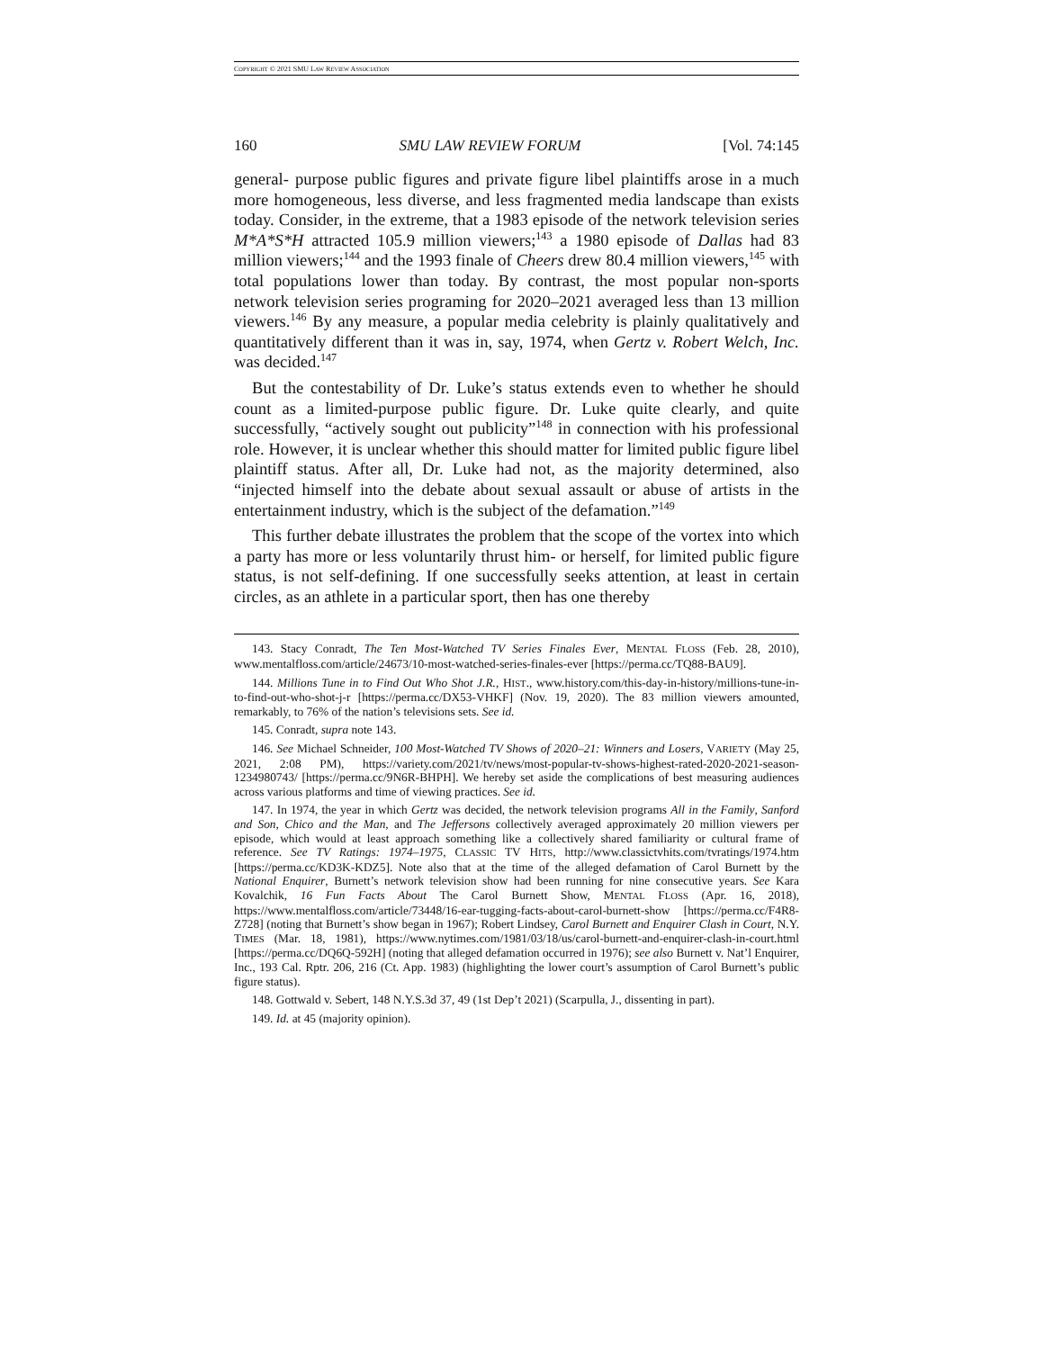COPYRIGHT © 2021 SMU LAW REVIEW ASSOCIATION
160 SMU LAW REVIEW FORUM [Vol. 74:145
general- purpose public figures and private figure libel plaintiffs arose in a much more homogeneous, less diverse, and less fragmented media landscape than exists today. Consider, in the extreme, that a 1983 episode of the network television series M*A*S*H attracted 105.9 million viewers;<sup>143</sup> a 1980 episode of Dallas had 83 million viewers;<sup>144</sup> and the 1993 finale of Cheers drew 80.4 million viewers,<sup>145</sup> with total populations lower than today. By contrast, the most popular non-sports network television series programing for 2020–2021 averaged less than 13 million viewers.<sup>146</sup> By any measure, a popular media celebrity is plainly qualitatively and quantitatively different than it was in, say, 1974, when Gertz v. Robert Welch, Inc. was decided.<sup>147</sup>
But the contestability of Dr. Luke’s status extends even to whether he should count as a limited-purpose public figure. Dr. Luke quite clearly, and quite successfully, “actively sought out publicity”<sup>148</sup> in connection with his professional role. However, it is unclear whether this should matter for limited public figure libel plaintiff status. After all, Dr. Luke had not, as the majority determined, also “injected himself into the debate about sexual assault or abuse of artists in the entertainment industry, which is the subject of the defamation.”<sup>149</sup>
This further debate illustrates the problem that the scope of the vortex into which a party has more or less voluntarily thrust him- or herself, for limited public figure status, is not self-defining. If one successfully seeks attention, at least in certain circles, as an athlete in a particular sport, then has one thereby
143. Stacy Conradt, The Ten Most-Watched TV Series Finales Ever, MENTAL FLOSS (Feb. 28, 2010), www.mentalfloss.com/article/24673/10-most-watched-series-finales-ever [https://perma.cc/TQ88-BAU9].
144. Millions Tune in to Find Out Who Shot J.R., HIST., www.history.com/this-day-in-history/millions-tune-in-to-find-out-who-shot-j-r [https://perma.cc/DX53-VHKF] (Nov. 19, 2020). The 83 million viewers amounted, remarkably, to 76% of the nation’s televisions sets. See id.
145. Conradt, supra note 143.
146. See Michael Schneider, 100 Most-Watched TV Shows of 2020–21: Winners and Losers, VARIETY (May 25, 2021, 2:08 PM), https://variety.com/2021/tv/news/most-popular-tv-shows-highest-rated-2020-2021-season-1234980743/ [https://perma.cc/9N6R-BHPH]. We hereby set aside the complications of best measuring audiences across various platforms and time of viewing practices. See id.
147. In 1974, the year in which Gertz was decided, the network television programs All in the Family, Sanford and Son, Chico and the Man, and The Jeffersons collectively averaged approximately 20 million viewers per episode, which would at least approach something like a collectively shared familiarity or cultural frame of reference. See TV Ratings: 1974–1975, CLASSIC TV HITS, http://www.classictvhits.com/tvratings/1974.htm [https://perma.cc/KD3K-KDZ5]. Note also that at the time of the alleged defamation of Carol Burnett by the National Enquirer, Burnett’s network television show had been running for nine consecutive years. See Kara Kovalchik, 16 Fun Facts About The Carol Burnett Show, MENTAL FLOSS (Apr. 16, 2018), https://www.mentalfloss.com/article/73448/16-ear-tugging-facts-about-carol-burnett-show [https://perma.cc/F4R8-Z728] (noting that Burnett’s show began in 1967); Robert Lindsey, Carol Burnett and Enquirer Clash in Court, N.Y. TIMES (Mar. 18, 1981), https://www.nytimes.com/1981/03/18/us/carol-burnett-and-enquirer-clash-in-court.html [https://perma.cc/DQ6Q-592H] (noting that alleged defamation occurred in 1976); see also Burnett v. Nat’l Enquirer, Inc., 193 Cal. Rptr. 206, 216 (Ct. App. 1983) (highlighting the lower court’s assumption of Carol Burnett’s public figure status).
148. Gottwald v. Sebert, 148 N.Y.S.3d 37, 49 (1st Dep’t 2021) (Scarpulla, J., dissenting in part).
149. Id. at 45 (majority opinion).